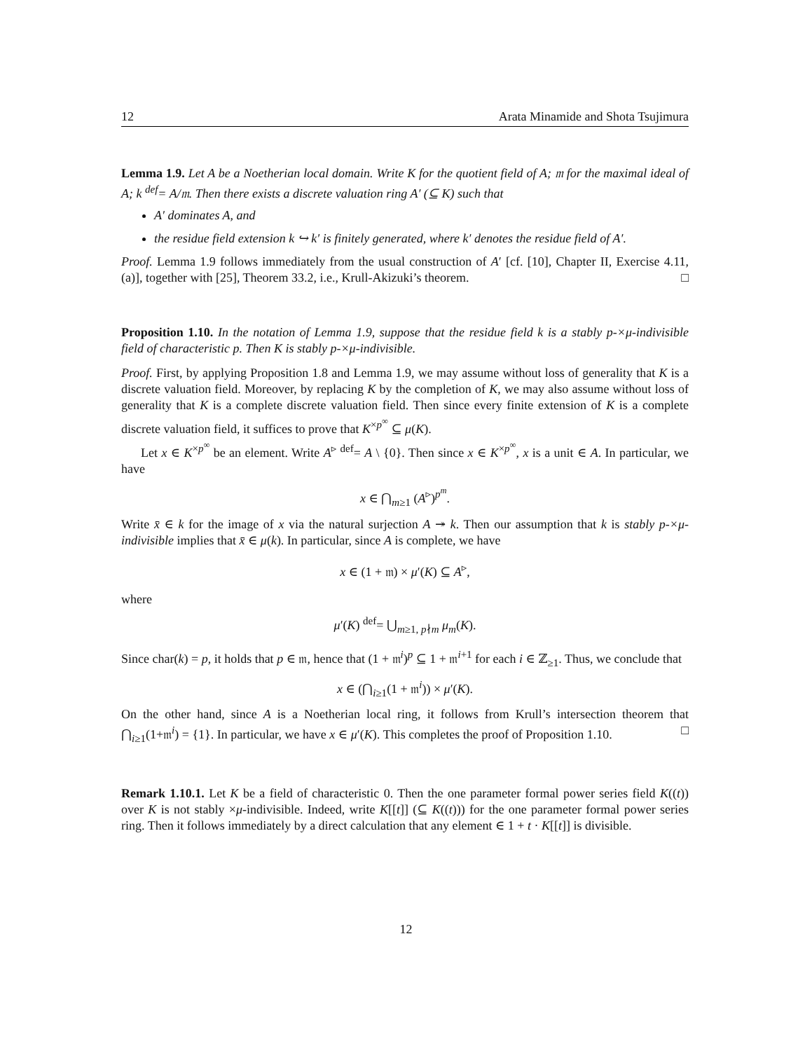12 Arata Minamide and Shota Tsujimura
Lemma 1.9. Let A be a Noetherian local domain. Write K for the quotient field of A; 𝔪 for the maximal ideal of A; k <sup>def</sup>= A/𝔪. Then there exists a discrete valuation ring A′ (⊆ K) such that
A′ dominates A, and
the residue field extension k ↪ k′ is finitely generated, where k′ denotes the residue field of A′.
Proof. Lemma 1.9 follows immediately from the usual construction of A′ [cf. [10], Chapter II, Exercise 4.11, (a)], together with [25], Theorem 33.2, i.e., Krull-Akizuki’s theorem. □
Proposition 1.10. In the notation of Lemma 1.9, suppose that the residue field k is a stably p-×μ-indivisible field of characteristic p. Then K is stably p-×μ-indivisible.
Proof. First, by applying Proposition 1.8 and Lemma 1.9, we may assume without loss of generality that K is a discrete valuation field. Moreover, by replacing K by the completion of K, we may also assume without loss of generality that K is a complete discrete valuation field. Then since every finite extension of K is a complete discrete valuation field, it suffices to prove that K<sup>×p<sup>∞</sup></sup> ⊆ μ(K).
Let x ∈ K<sup>×p<sup>∞</sup></sup> be an element. Write A<sup>▹</sup> <sup>def</sup>= A \ {0}. Then since x ∈ K<sup>×p<sup>∞</sup></sup>, x is a unit ∈ A. In particular, we have
x ∈ ⋂<sub>m≥1</sub> (A<sup>▹</sup>)<sup>p<sup>m</sup></sup>.
Write x̄ ∈ k for the image of x via the natural surjection A ↠ k. Then our assumption that k is stably p-×μ-indivisible implies that x̄ ∈ μ(k). In particular, since A is complete, we have
x ∈ (1 + 𝔪) × μ′(K) ⊆ A<sup>▹</sup>,
where
μ′(K) <sup>def</sup>= ⋃<sub>m≥1, p∤m</sub> μ<sub>m</sub>(K).
Since char(k) = p, it holds that p ∈ 𝔪, hence that (1 + 𝔪<sup>i</sup>)<sup>p</sup> ⊆ 1 + 𝔪<sup>i+1</sup> for each i ∈ ℤ<sub>≥1</sub>. Thus, we conclude that
x ∈ (⋂<sub>i≥1</sub>(1 + 𝔪<sup>i</sup>)) × μ′(K).
On the other hand, since A is a Noetherian local ring, it follows from Krull’s intersection theorem that ⋂<sub>i≥1</sub>(1+𝔪<sup>i</sup>) = {1}. In particular, we have x ∈ μ′(K). This completes the proof of Proposition 1.10. □
Remark 1.10.1. Let K be a field of characteristic 0. Then the one parameter formal power series field K((t)) over K is not stably ×μ-indivisible. Indeed, write K[[t]] (⊆ K((t))) for the one parameter formal power series ring. Then it follows immediately by a direct calculation that any element ∈ 1 + t · K[[t]] is divisible.
12